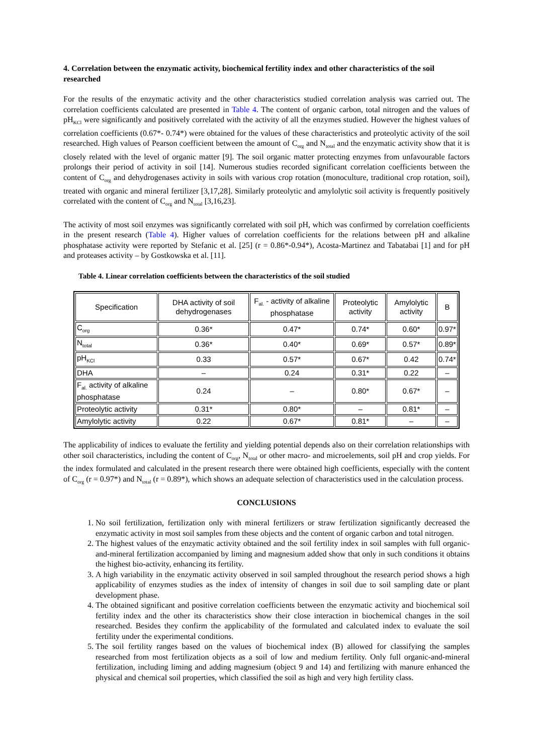4. Correlation between the enzymatic activity, biochemical fertility index and other characteristics of the soil researched
For the results of the enzymatic activity and the other characteristics studied correlation analysis was carried out. The correlation coefficients calculated are presented in Table 4. The content of organic carbon, total nitrogen and the values of pH<sub>KCl</sub> were significantly and positively correlated with the activity of all the enzymes studied. However the highest values of correlation coefficients (0.67*- 0.74*) were obtained for the values of these characteristics and proteolytic activity of the soil researched. High values of Pearson coefficient between the amount of C<sub>org</sub> and N<sub>total</sub> and the enzymatic activity show that it is closely related with the level of organic matter [9]. The soil organic matter protecting enzymes from unfavourable factors prolongs their period of activity in soil [14]. Numerous studies recorded significant correlation coefficients between the content of C<sub>org</sub> and dehydrogenases activity in soils with various crop rotation (monoculture, traditional crop rotation, soil), treated with organic and mineral fertilizer [3,17,28]. Similarly proteolytic and amylolytic soil activity is frequently positively correlated with the content of C<sub>org</sub> and N<sub>total</sub> [3,16,23].
The activity of most soil enzymes was significantly correlated with soil pH, which was confirmed by correlation coefficients in the present research (Table 4). Higher values of correlation coefficients for the relations between pH and alkaline phosphatase activity were reported by Stefanic et al. [25] (r = 0.86*-0.94*), Acosta-Martinez and Tabatabai [1] and for pH and proteases activity – by Gostkowska et al. [11].
Table 4. Linear correlation coefficients between the characteristics of the soil studied
| Specification | DHA activity of soil dehydrogenases | F<sub>al.</sub> - activity of alkaline phosphatase | Proteolytic activity | Amylolytic activity | B |
| --- | --- | --- | --- | --- | --- |
| C<sub>org</sub> | 0.36* | 0.47* | 0.74* | 0.60* | 0.97* |
| N<sub>total</sub> | 0.36* | 0.40* | 0.69* | 0.57* | 0.89* |
| pH<sub>KCl</sub> | 0.33 | 0.57* | 0.67* | 0.42 | 0.74* |
| DHA | – | 0.24 | 0.31* | 0.22 | – |
| F<sub>al.</sub> activity of alkaline phosphatase | 0.24 | – | 0.80* | 0.67* | – |
| Proteolytic activity | 0.31* | 0.80* | – | 0.81* | – |
| Amylolytic activity | 0.22 | 0.67* | 0.81* | – | – |
The applicability of indices to evaluate the fertility and yielding potential depends also on their correlation relationships with other soil characteristics, including the content of C<sub>org</sub>, N<sub>total</sub> or other macro- and microelements, soil pH and crop yields. For the index formulated and calculated in the present research there were obtained high coefficients, especially with the content of C<sub>org</sub> (r = 0.97*) and N<sub>total</sub> (r = 0.89*), which shows an adequate selection of characteristics used in the calculation process.
CONCLUSIONS
1. No soil fertilization, fertilization only with mineral fertilizers or straw fertilization significantly decreased the enzymatic activity in most soil samples from these objects and the content of organic carbon and total nitrogen.
2. The highest values of the enzymatic activity obtained and the soil fertility index in soil samples with full organic-and-mineral fertilization accompanied by liming and magnesium added show that only in such conditions it obtains the highest bio-activity, enhancing its fertility.
3. A high variability in the enzymatic activity observed in soil sampled throughout the research period shows a high applicability of enzymes studies as the index of intensity of changes in soil due to soil sampling date or plant development phase.
4. The obtained significant and positive correlation coefficients between the enzymatic activity and biochemical soil fertility index and the other its characteristics show their close interaction in biochemical changes in the soil researched. Besides they confirm the applicability of the formulated and calculated index to evaluate the soil fertility under the experimental conditions.
5. The soil fertility ranges based on the values of biochemical index (B) allowed for classifying the samples researched from most fertilization objects as a soil of low and medium fertility. Only full organic-and-mineral fertilization, including liming and adding magnesium (object 9 and 14) and fertilizing with manure enhanced the physical and chemical soil properties, which classified the soil as high and very high fertility class.